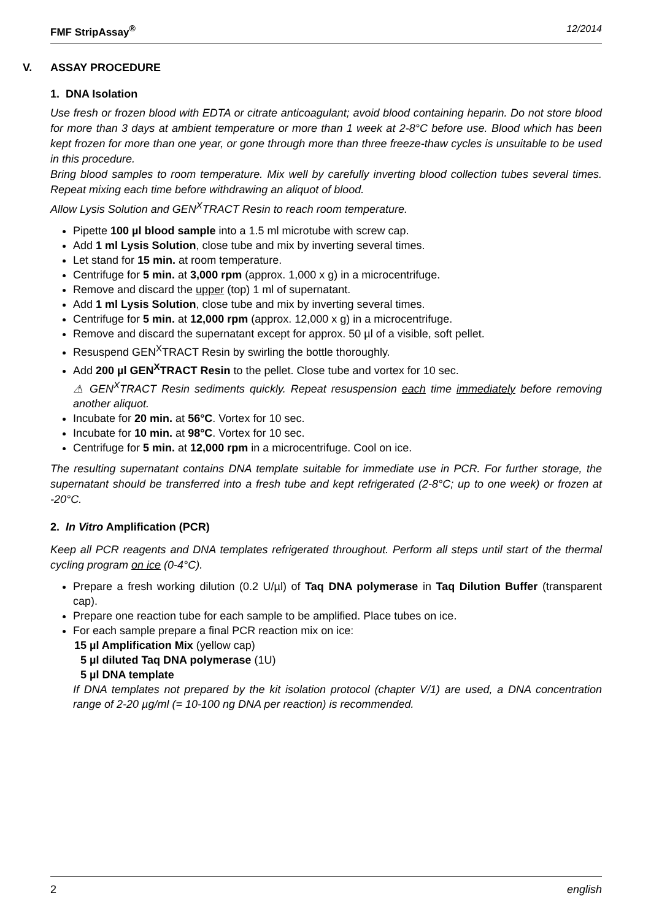FMF StripAssay<sup>®</sup> 12/2014
V. ASSAY PROCEDURE
1. DNA Isolation
Use fresh or frozen blood with EDTA or citrate anticoagulant; avoid blood containing heparin. Do not store blood for more than 3 days at ambient temperature or more than 1 week at 2-8°C before use. Blood which has been kept frozen for more than one year, or gone through more than three freeze-thaw cycles is unsuitable to be used in this procedure.
Bring blood samples to room temperature. Mix well by carefully inverting blood collection tubes several times. Repeat mixing each time before withdrawing an aliquot of blood.
Allow Lysis Solution and GEN<sup>X</sup>TRACT Resin to reach room temperature.
Pipette 100 µl blood sample into a 1.5 ml microtube with screw cap.
Add 1 ml Lysis Solution, close tube and mix by inverting several times.
Let stand for 15 min. at room temperature.
Centrifuge for 5 min. at 3,000 rpm (approx. 1,000 x g) in a microcentrifuge.
Remove and discard the upper (top) 1 ml of supernatant.
Add 1 ml Lysis Solution, close tube and mix by inverting several times.
Centrifuge for 5 min. at 12,000 rpm (approx. 12,000 x g) in a microcentrifuge.
Remove and discard the supernatant except for approx. 50 µl of a visible, soft pellet.
Resuspend GEN<sup>X</sup>TRACT Resin by swirling the bottle thoroughly.
Add 200 µl GEN<sup>X</sup>TRACT Resin to the pellet. Close tube and vortex for 10 sec.
⚠ GEN<sup>X</sup>TRACT Resin sediments quickly. Repeat resuspension each time immediately before removing another aliquot.
Incubate for 20 min. at 56°C. Vortex for 10 sec.
Incubate for 10 min. at 98°C. Vortex for 10 sec.
Centrifuge for 5 min. at 12,000 rpm in a microcentrifuge. Cool on ice.
The resulting supernatant contains DNA template suitable for immediate use in PCR. For further storage, the supernatant should be transferred into a fresh tube and kept refrigerated (2-8°C; up to one week) or frozen at -20°C.
2. In Vitro Amplification (PCR)
Keep all PCR reagents and DNA templates refrigerated throughout. Perform all steps until start of the thermal cycling program on ice (0-4°C).
Prepare a fresh working dilution (0.2 U/µl) of Taq DNA polymerase in Taq Dilution Buffer (transparent cap).
Prepare one reaction tube for each sample to be amplified. Place tubes on ice.
For each sample prepare a final PCR reaction mix on ice:
15 µl Amplification Mix (yellow cap)
5 µl diluted Taq DNA polymerase (1U)
5 µl DNA template
If DNA templates not prepared by the kit isolation protocol (chapter V/1) are used, a DNA concentration range of 2-20 µg/ml (= 10-100 ng DNA per reaction) is recommended.
2 english